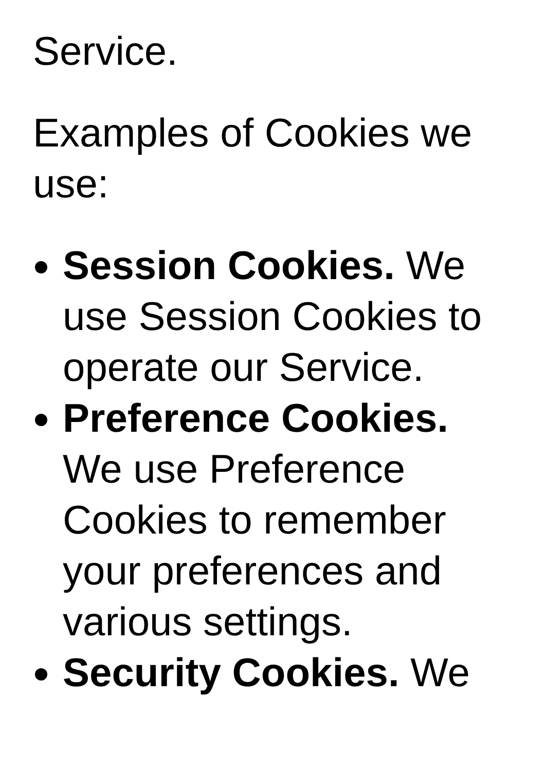Service.
Examples of Cookies we use:
Session Cookies. We use Session Cookies to operate our Service.
Preference Cookies. We use Preference Cookies to remember your preferences and various settings.
Security Cookies. We